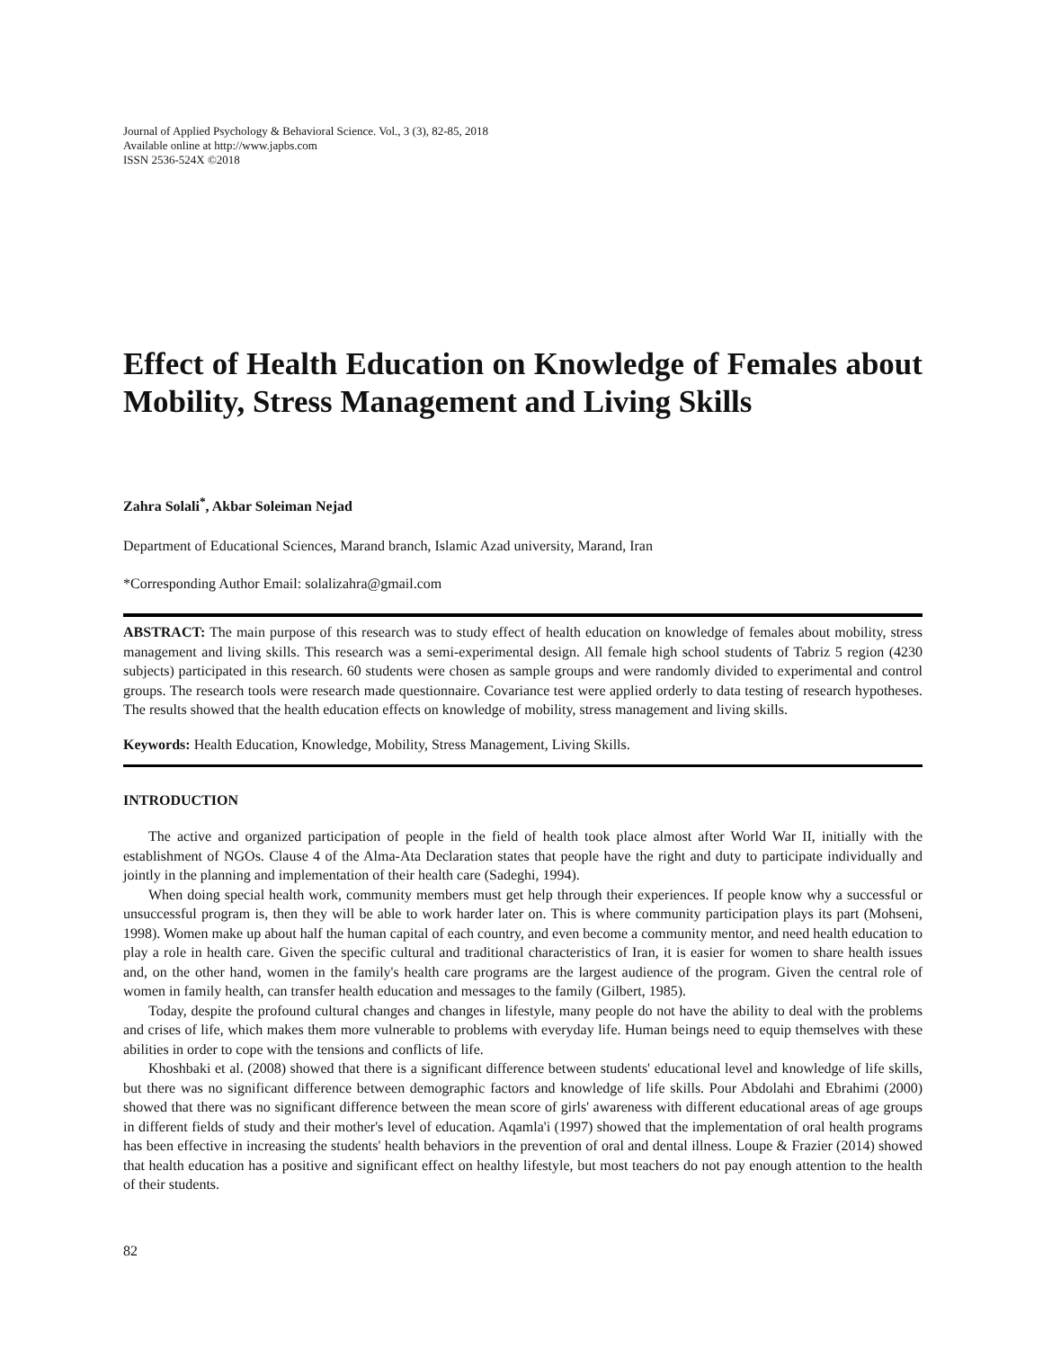Journal of Applied Psychology & Behavioral Science. Vol., 3 (3), 82-85, 2018
Available online at http://www.japbs.com
ISSN 2536-524X ©2018
Effect of Health Education on Knowledge of Females about Mobility, Stress Management and Living Skills
Zahra Solali<sup>*</sup>, Akbar Soleiman Nejad
Department of Educational Sciences, Marand branch, Islamic Azad university, Marand, Iran
*Corresponding Author Email: solalizahra@gmail.com
ABSTRACT: The main purpose of this research was to study effect of health education on knowledge of females about mobility, stress management and living skills. This research was a semi-experimental design. All female high school students of Tabriz 5 region (4230 subjects) participated in this research. 60 students were chosen as sample groups and were randomly divided to experimental and control groups. The research tools were research made questionnaire. Covariance test were applied orderly to data testing of research hypotheses. The results showed that the health education effects on knowledge of mobility, stress management and living skills.
Keywords: Health Education, Knowledge, Mobility, Stress Management, Living Skills.
INTRODUCTION
The active and organized participation of people in the field of health took place almost after World War II, initially with the establishment of NGOs. Clause 4 of the Alma-Ata Declaration states that people have the right and duty to participate individually and jointly in the planning and implementation of their health care (Sadeghi, 1994).
When doing special health work, community members must get help through their experiences. If people know why a successful or unsuccessful program is, then they will be able to work harder later on. This is where community participation plays its part (Mohseni, 1998). Women make up about half the human capital of each country, and even become a community mentor, and need health education to play a role in health care. Given the specific cultural and traditional characteristics of Iran, it is easier for women to share health issues and, on the other hand, women in the family's health care programs are the largest audience of the program. Given the central role of women in family health, can transfer health education and messages to the family (Gilbert, 1985).
Today, despite the profound cultural changes and changes in lifestyle, many people do not have the ability to deal with the problems and crises of life, which makes them more vulnerable to problems with everyday life. Human beings need to equip themselves with these abilities in order to cope with the tensions and conflicts of life.
Khoshbaki et al. (2008) showed that there is a significant difference between students' educational level and knowledge of life skills, but there was no significant difference between demographic factors and knowledge of life skills. Pour Abdolahi and Ebrahimi (2000) showed that there was no significant difference between the mean score of girls' awareness with different educational areas of age groups in different fields of study and their mother's level of education. Aqamla'i (1997) showed that the implementation of oral health programs has been effective in increasing the students' health behaviors in the prevention of oral and dental illness. Loupe & Frazier (2014) showed that health education has a positive and significant effect on healthy lifestyle, but most teachers do not pay enough attention to the health of their students.
82